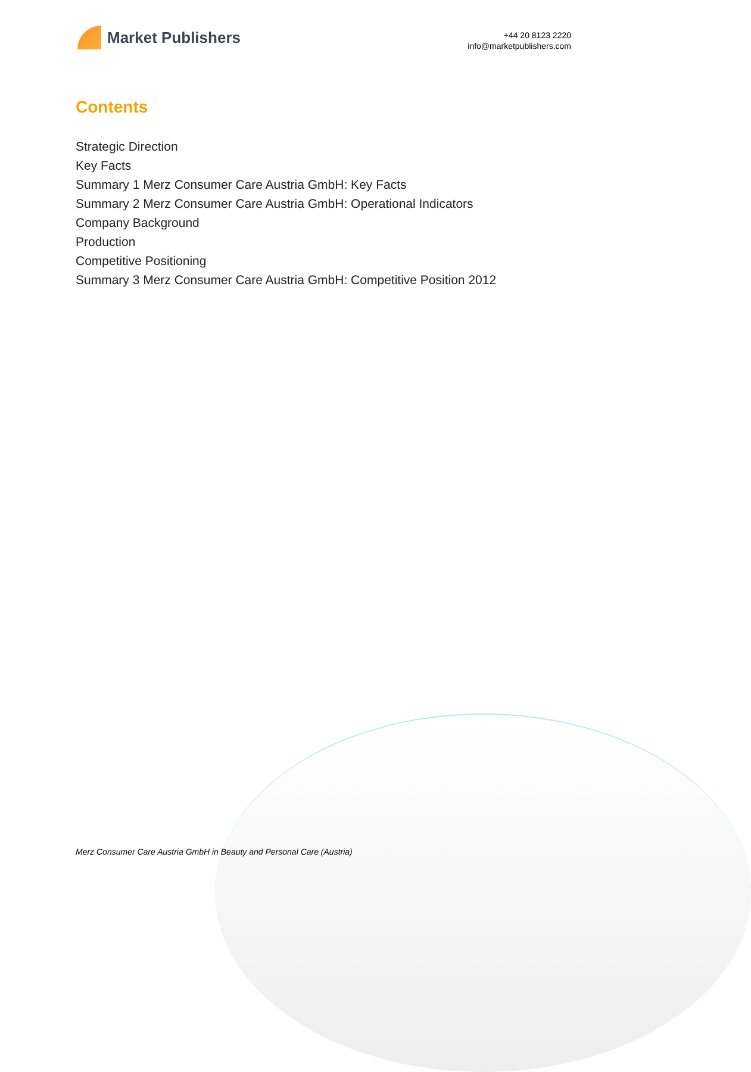Market Publishers
+44 20 8123 2220
info@marketpublishers.com
Contents
Strategic Direction
Key Facts
Summary 1 Merz Consumer Care Austria GmbH: Key Facts
Summary 2 Merz Consumer Care Austria GmbH: Operational Indicators
Company Background
Production
Competitive Positioning
Summary 3 Merz Consumer Care Austria GmbH: Competitive Position 2012
Merz Consumer Care Austria GmbH in Beauty and Personal Care (Austria)